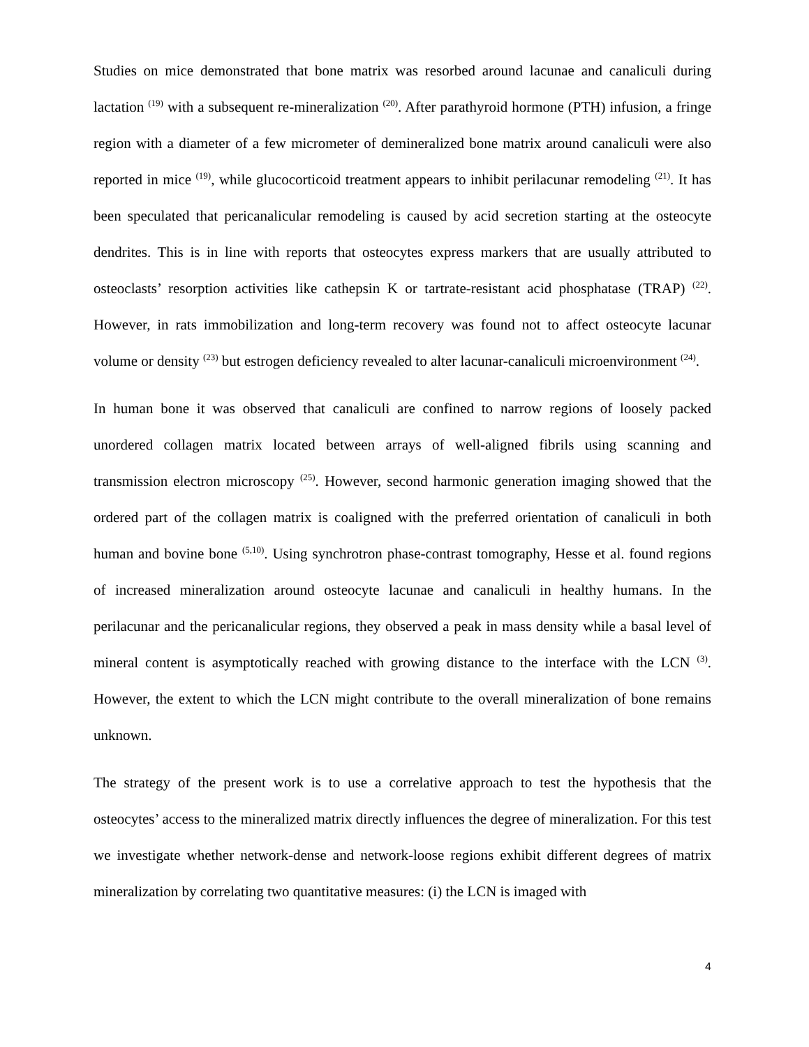Studies on mice demonstrated that bone matrix was resorbed around lacunae and canaliculi during lactation <sup>(19)</sup> with a subsequent re-mineralization <sup>(20)</sup>. After parathyroid hormone (PTH) infusion, a fringe region with a diameter of a few micrometer of demineralized bone matrix around canaliculi were also reported in mice <sup>(19)</sup>, while glucocorticoid treatment appears to inhibit perilacunar remodeling <sup>(21)</sup>. It has been speculated that pericanalicular remodeling is caused by acid secretion starting at the osteocyte dendrites. This is in line with reports that osteocytes express markers that are usually attributed to osteoclasts’ resorption activities like cathepsin K or tartrate-resistant acid phosphatase (TRAP) <sup>(22)</sup>. However, in rats immobilization and long-term recovery was found not to affect osteocyte lacunar volume or density <sup>(23)</sup> but estrogen deficiency revealed to alter lacunar-canaliculi microenvironment <sup>(24)</sup>.
In human bone it was observed that canaliculi are confined to narrow regions of loosely packed unordered collagen matrix located between arrays of well-aligned fibrils using scanning and transmission electron microscopy <sup>(25)</sup>. However, second harmonic generation imaging showed that the ordered part of the collagen matrix is coaligned with the preferred orientation of canaliculi in both human and bovine bone <sup>(5,10)</sup>. Using synchrotron phase-contrast tomography, Hesse et al. found regions of increased mineralization around osteocyte lacunae and canaliculi in healthy humans. In the perilacunar and the pericanalicular regions, they observed a peak in mass density while a basal level of mineral content is asymptotically reached with growing distance to the interface with the LCN <sup>(3)</sup>. However, the extent to which the LCN might contribute to the overall mineralization of bone remains unknown.
The strategy of the present work is to use a correlative approach to test the hypothesis that the osteocytes’ access to the mineralized matrix directly influences the degree of mineralization. For this test we investigate whether network-dense and network-loose regions exhibit different degrees of matrix mineralization by correlating two quantitative measures: (i) the LCN is imaged with
4